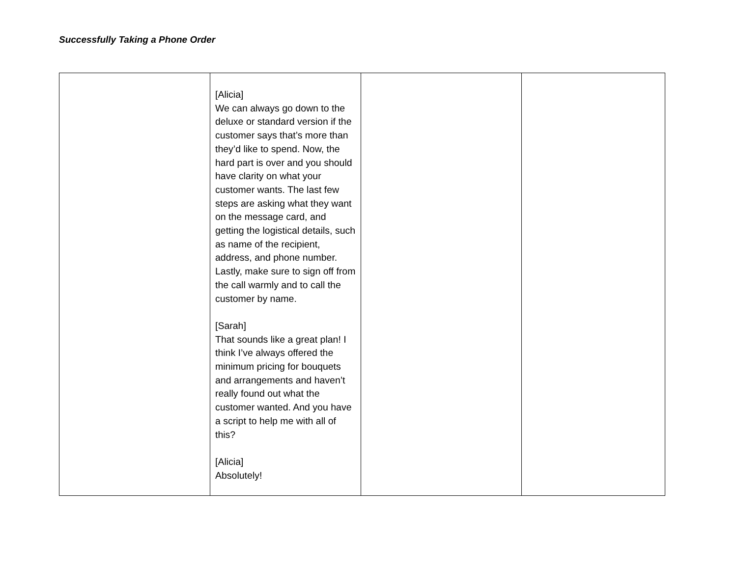Successfully Taking a Phone Order
| | [Alicia] We can always go down to the deluxe or standard version if the customer says that’s more than they’d like to spend. Now, the hard part is over and you should have clarity on what your customer wants. The last few steps are asking what they want on the message card, and getting the logistical details, such as name of the recipient, address, and phone number. Lastly, make sure to sign off from the call warmly and to call the customer by name. [Sarah] That sounds like a great plan! I think I’ve always offered the minimum pricing for bouquets and arrangements and haven’t really found out what the customer wanted. And you have a script to help me with all of this? [Alicia] Absolutely! | | |